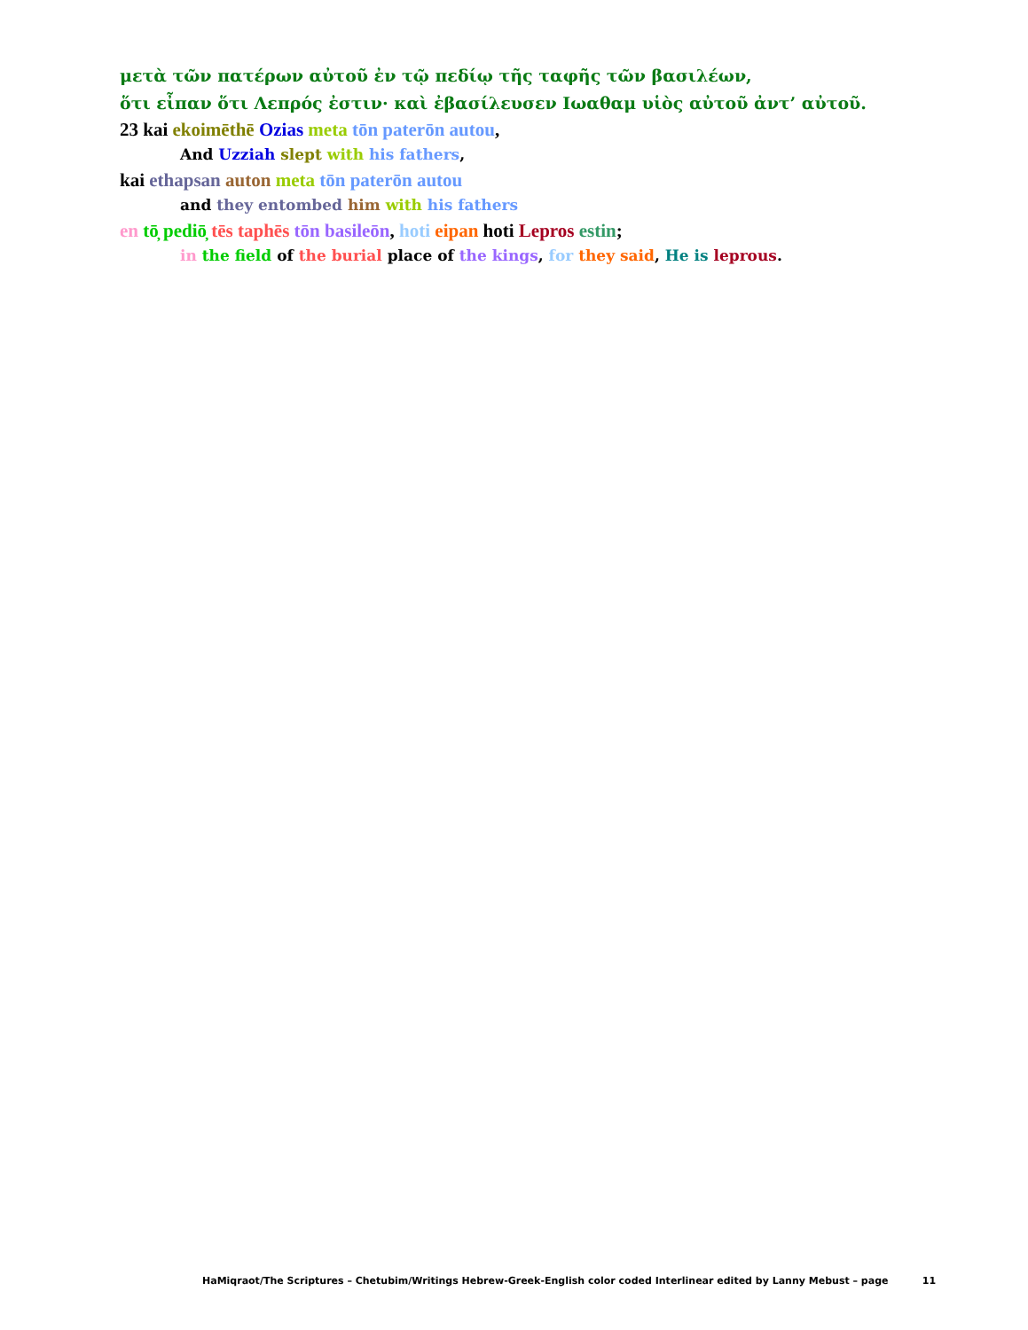μετὰ τῶν πατέρων αὐτοῦ ἐν τῷ πεδίῳ τῆς ταφῆς τῶν βασιλέων,
ὅτι εἶπαν ὅτι Λεπρός ἐστιν· καὶ ἐβασίλευσεν Ιωαθαμ υἱὸς αὐτοῦ ἀντ’ αὐτοῦ.
23 kai ekoimēthē Ozias meta tōn paterōn autou,
And Uzziah slept with his fathers,
kai ethapsan auton meta tōn paterōn autou
and they entombed him with his fathers
en tō̦ pediō̦ tēs taphēs tōn basileōn, hoti eipan hoti Lepros estin;
in the field of the burial place of the kings, for they said, He is leprous.
HaMiqraot/The Scriptures – Chetubim/Writings Hebrew-Greek-English color coded Interlinear edited by Lanny Mebust – page 11